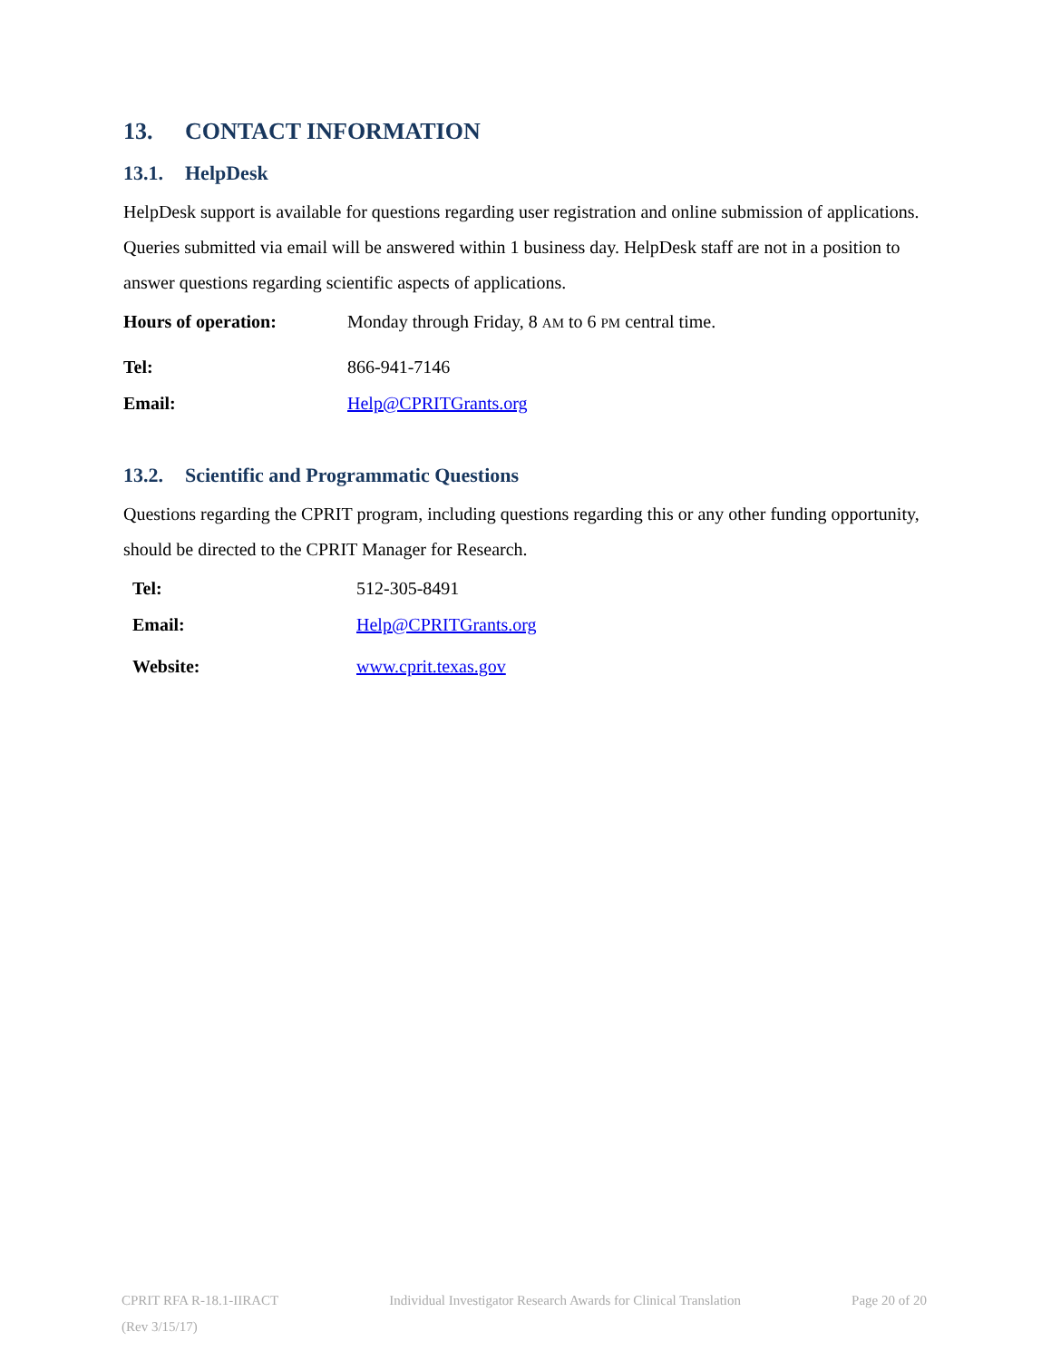13. CONTACT INFORMATION
13.1. HelpDesk
HelpDesk support is available for questions regarding user registration and online submission of applications. Queries submitted via email will be answered within 1 business day. HelpDesk staff are not in a position to answer questions regarding scientific aspects of applications.
| Hours of operation: | Monday through Friday, 8 AM to 6 PM central time. |
| Tel: | 866-941-7146 |
| Email: | Help@CPRITGrants.org |
13.2. Scientific and Programmatic Questions
Questions regarding the CPRIT program, including questions regarding this or any other funding opportunity, should be directed to the CPRIT Manager for Research.
| Tel: | 512-305-8491 |
| Email: | Help@CPRITGrants.org |
| Website: | www.cprit.texas.gov |
CPRIT RFA R-18.1-IIRACT Individual Investigator Research Awards for Clinical Translation Page 20 of 20
(Rev 3/15/17)